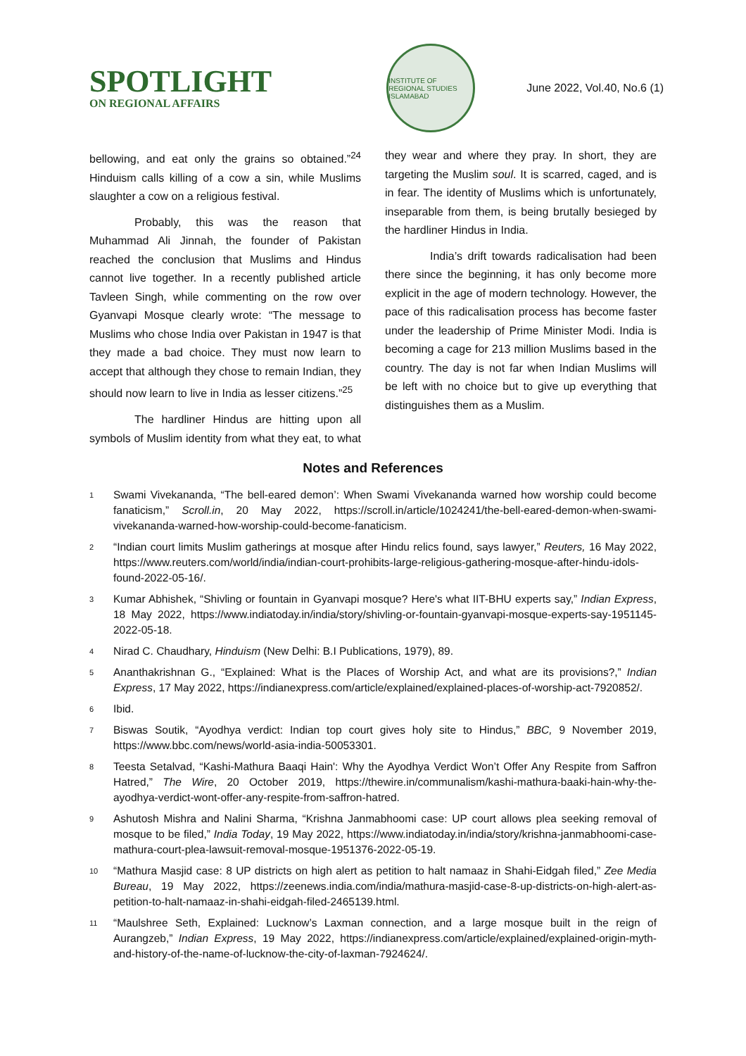SPOTLIGHT
ON REGIONAL AFFAIRS
INSTITUTE OF REGIONAL STUDIES ISLAMABAD
June 2022, Vol.40, No.6 (1)
bellowing, and eat only the grains so obtained.”<sup>24</sup> Hinduism calls killing of a cow a sin, while Muslims slaughter a cow on a religious festival.
Probably, this was the reason that Muhammad Ali Jinnah, the founder of Pakistan reached the conclusion that Muslims and Hindus cannot live together. In a recently published article Tavleen Singh, while commenting on the row over Gyanvapi Mosque clearly wrote: “The message to Muslims who chose India over Pakistan in 1947 is that they made a bad choice. They must now learn to accept that although they chose to remain Indian, they should now learn to live in India as lesser citizens.”<sup>25</sup>
The hardliner Hindus are hitting upon all symbols of Muslim identity from what they eat, to what they wear and where they pray. In short, they are targeting the Muslim soul. It is scarred, caged, and is in fear. The identity of Muslims which is unfortunately, inseparable from them, is being brutally besieged by the hardliner Hindus in India.
India’s drift towards radicalisation had been there since the beginning, it has only become more explicit in the age of modern technology. However, the pace of this radicalisation process has become faster under the leadership of Prime Minister Modi. India is becoming a cage for 213 million Muslims based in the country. The day is not far when Indian Muslims will be left with no choice but to give up everything that distinguishes them as a Muslim.
Notes and References
1 Swami Vivekananda, “The bell-eared demon’: When Swami Vivekananda warned how worship could become fanaticism,” Scroll.in, 20 May 2022, https://scroll.in/article/1024241/the-bell-eared-demon-when-swami-vivekananda-warned-how-worship-could-become-fanaticism.
2 “Indian court limits Muslim gatherings at mosque after Hindu relics found, says lawyer,” Reuters, 16 May 2022, https://www.reuters.com/world/india/indian-court-prohibits-large-religious-gathering-mosque-after-hindu-idols-found-2022-05-16/.
3 Kumar Abhishek, “Shivling or fountain in Gyanvapi mosque? Here's what IIT-BHU experts say,” Indian Express, 18 May 2022, https://www.indiatoday.in/india/story/shivling-or-fountain-gyanvapi-mosque-experts-say-1951145-2022-05-18.
4 Nirad C. Chaudhary, Hinduism (New Delhi: B.I Publications, 1979), 89.
5 Ananthakrishnan G., “Explained: What is the Places of Worship Act, and what are its provisions?,” Indian Express, 17 May 2022, https://indianexpress.com/article/explained/explained-places-of-worship-act-7920852/.
6 Ibid.
7 Biswas Soutik, “Ayodhya verdict: Indian top court gives holy site to Hindus,” BBC, 9 November 2019, https://www.bbc.com/news/world-asia-india-50053301.
8 Teesta Setalvad, “Kashi-Mathura Baaqi Hain': Why the Ayodhya Verdict Won’t Offer Any Respite from Saffron Hatred,” The Wire, 20 October 2019, https://thewire.in/communalism/kashi-mathura-baaki-hain-why-the-ayodhya-verdict-wont-offer-any-respite-from-saffron-hatred.
9 Ashutosh Mishra and Nalini Sharma, “Krishna Janmabhoomi case: UP court allows plea seeking removal of mosque to be filed,” India Today, 19 May 2022, https://www.indiatoday.in/india/story/krishna-janmabhoomi-case-mathura-court-plea-lawsuit-removal-mosque-1951376-2022-05-19.
10 “Mathura Masjid case: 8 UP districts on high alert as petition to halt namaaz in Shahi-Eidgah filed,” Zee Media Bureau, 19 May 2022, https://zeenews.india.com/india/mathura-masjid-case-8-up-districts-on-high-alert-as-petition-to-halt-namaaz-in-shahi-eidgah-filed-2465139.html.
11 “Maulshree Seth, Explained: Lucknow’s Laxman connection, and a large mosque built in the reign of Aurangzeb,” Indian Express, 19 May 2022, https://indianexpress.com/article/explained/explained-origin-myth-and-history-of-the-name-of-lucknow-the-city-of-laxman-7924624/.